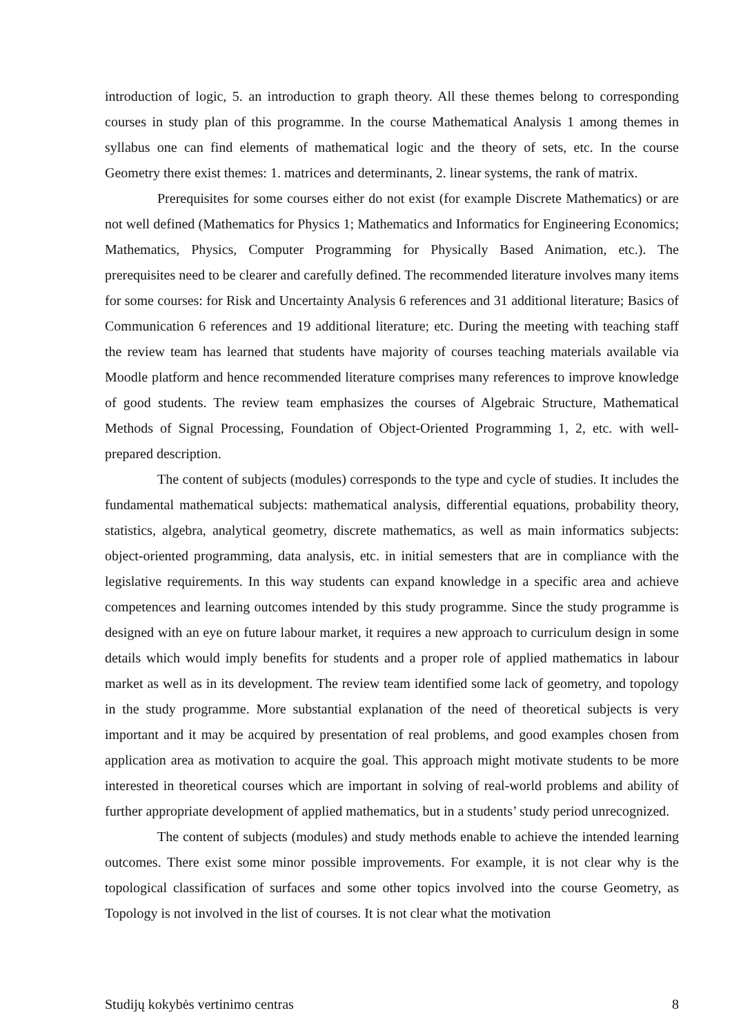introduction of logic, 5. an introduction to graph theory. All these themes belong to corresponding courses in study plan of this programme. In the course Mathematical Analysis 1 among themes in syllabus one can find elements of mathematical logic and the theory of sets, etc. In the course Geometry there exist themes: 1. matrices and determinants, 2. linear systems, the rank of matrix.
Prerequisites for some courses either do not exist (for example Discrete Mathematics) or are not well defined (Mathematics for Physics 1; Mathematics and Informatics for Engineering Economics; Mathematics, Physics, Computer Programming for Physically Based Animation, etc.). The prerequisites need to be clearer and carefully defined. The recommended literature involves many items for some courses: for Risk and Uncertainty Analysis 6 references and 31 additional literature; Basics of Communication 6 references and 19 additional literature; etc. During the meeting with teaching staff the review team has learned that students have majority of courses teaching materials available via Moodle platform and hence recommended literature comprises many references to improve knowledge of good students. The review team emphasizes the courses of Algebraic Structure, Mathematical Methods of Signal Processing, Foundation of Object-Oriented Programming 1, 2, etc. with well-prepared description.
The content of subjects (modules) corresponds to the type and cycle of studies. It includes the fundamental mathematical subjects: mathematical analysis, differential equations, probability theory, statistics, algebra, analytical geometry, discrete mathematics, as well as main informatics subjects: object-oriented programming, data analysis, etc. in initial semesters that are in compliance with the legislative requirements. In this way students can expand knowledge in a specific area and achieve competences and learning outcomes intended by this study programme. Since the study programme is designed with an eye on future labour market, it requires a new approach to curriculum design in some details which would imply benefits for students and a proper role of applied mathematics in labour market as well as in its development. The review team identified some lack of geometry, and topology in the study programme. More substantial explanation of the need of theoretical subjects is very important and it may be acquired by presentation of real problems, and good examples chosen from application area as motivation to acquire the goal. This approach might motivate students to be more interested in theoretical courses which are important in solving of real-world problems and ability of further appropriate development of applied mathematics, but in a students’ study period unrecognized.
The content of subjects (modules) and study methods enable to achieve the intended learning outcomes. There exist some minor possible improvements. For example, it is not clear why is the topological classification of surfaces and some other topics involved into the course Geometry, as Topology is not involved in the list of courses. It is not clear what the motivation
Studijų kokybės vertinimo centras 8